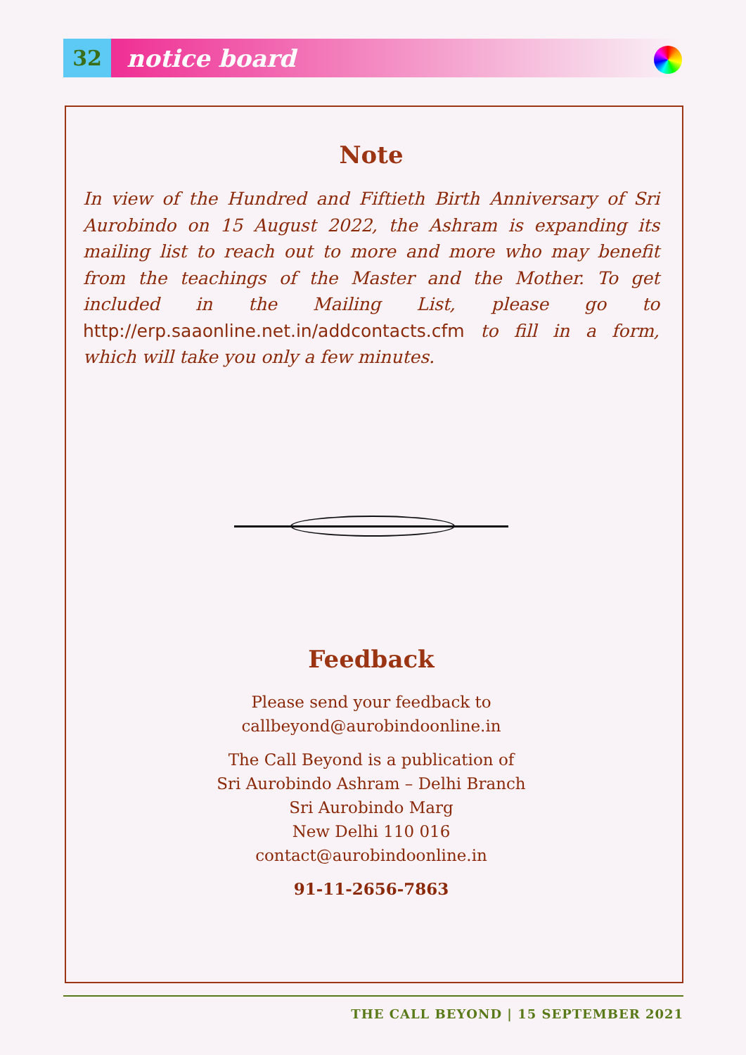32
notice board
Note
In view of the Hundred and Fiftieth Birth Anniversary of Sri Aurobindo on 15 August 2022, the Ashram is expanding its mailing list to reach out to more and more who may benefit from the teachings of the Master and the Mother. To get included in the Mailing List, please go to http://erp.saaonline.net.in/addcontacts.cfm to fill in a form, which will take you only a few minutes.
Feedback
Please send your feedback to
callbeyond@aurobindoonline.in
The Call Beyond is a publication of
Sri Aurobindo Ashram – Delhi Branch
Sri Aurobindo Marg
New Delhi 110 016
contact@aurobindoonline.in
91-11-2656-7863
THE CALL BEYOND | 15 SEPTEMBER 2021